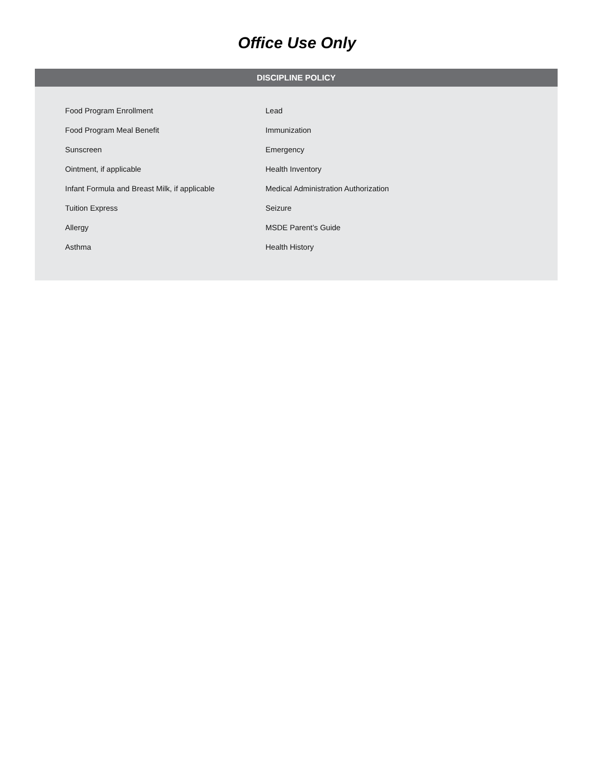Office Use Only
DISCIPLINE POLICY
Food Program Enrollment Lead
Food Program Meal Benefit Immunization
Sunscreen Emergency
Ointment, if applicable Health Inventory
Infant Formula and Breast Milk, if applicable
Medical Administration Authorization
Tuition Express Seizure
Allergy MSDE Parent’s Guide
Asthma Health History